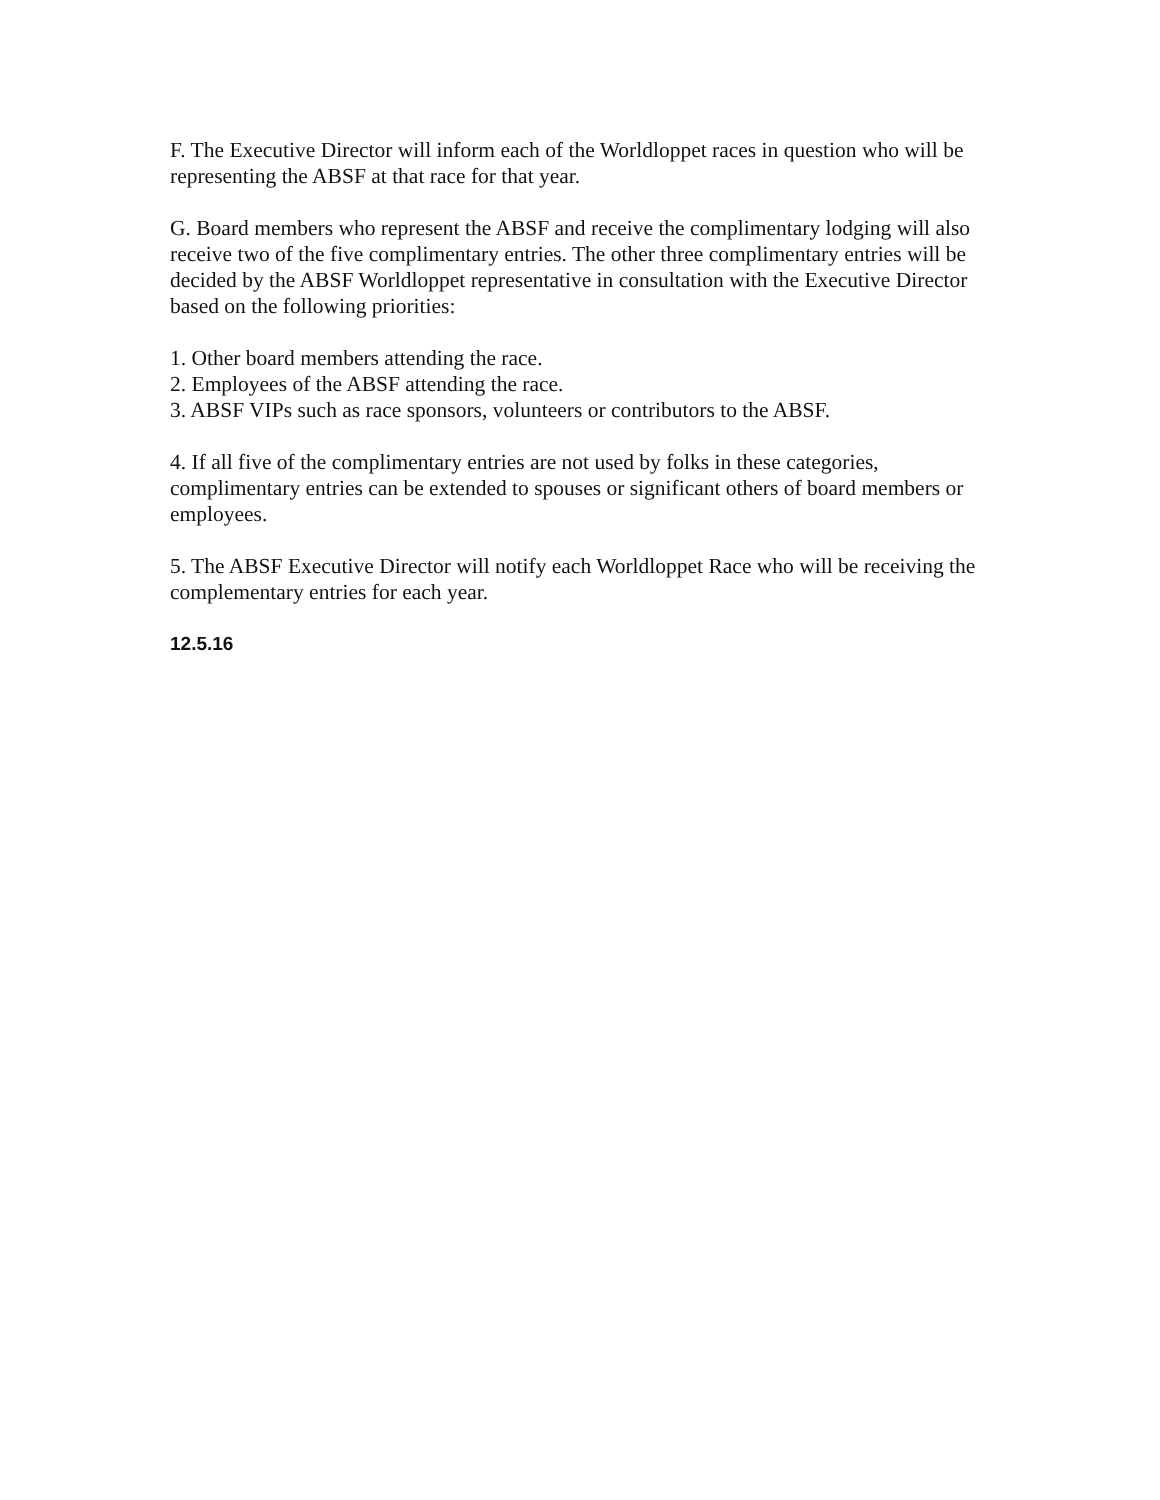F. The Executive Director will inform each of the Worldloppet races in question who will be representing the ABSF at that race for that year.
G. Board members who represent the ABSF and receive the complimentary lodging will also receive two of the five complimentary entries. The other three complimentary entries will be decided by the ABSF Worldloppet representative in consultation with the Executive Director based on the following priorities:
1. Other board members attending the race.
2. Employees of the ABSF attending the race.
3. ABSF VIPs such as race sponsors, volunteers or contributors to the ABSF.
4. If all five of the complimentary entries are not used by folks in these categories, complimentary entries can be extended to spouses or significant others of board members or employees.
5. The ABSF Executive Director will notify each Worldloppet Race who will be receiving the complementary entries for each year.
12.5.16